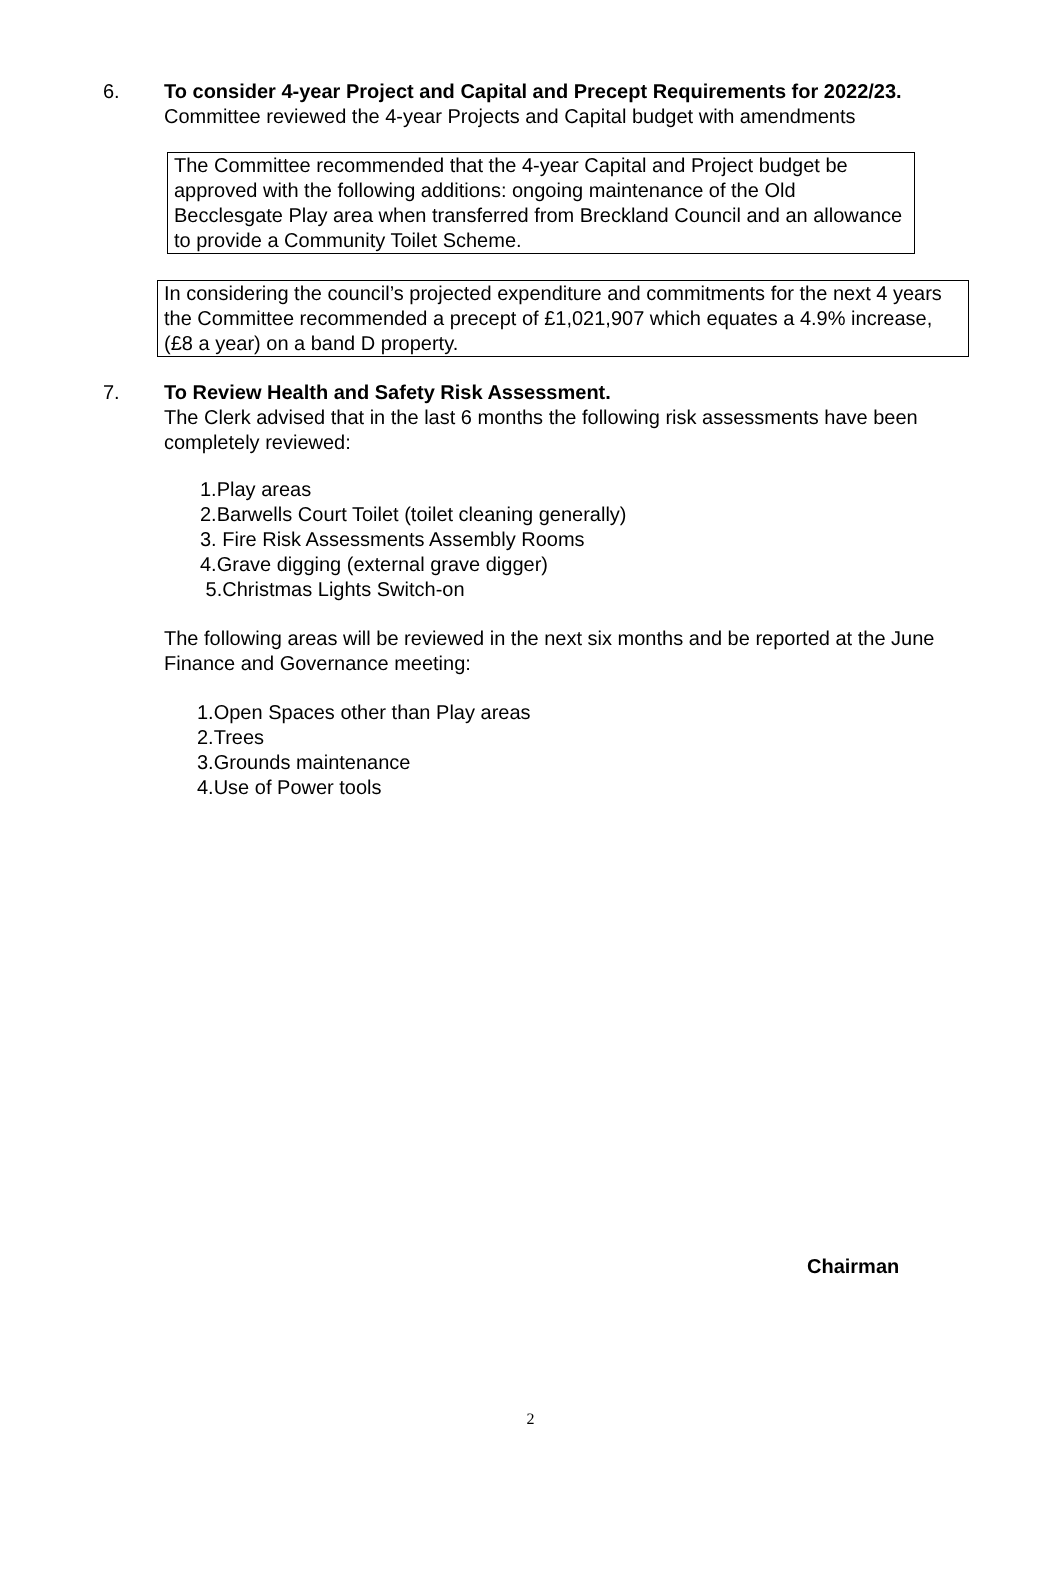6. To consider 4-year Project and Capital and Precept Requirements for 2022/23.
Committee reviewed the 4-year Projects and Capital budget with amendments
The Committee recommended that the 4-year Capital and Project budget be approved with the following additions: ongoing maintenance of the Old Becclesgate Play area when transferred from Breckland Council and an allowance to provide a Community Toilet Scheme.
In considering the council’s projected expenditure and commitments for the next 4 years the Committee recommended a precept of £1,021,907 which equates a 4.9% increase, (£8 a year) on a band D property.
7. To Review Health and Safety Risk Assessment.
The Clerk advised that in the last 6 months the following risk assessments have been completely reviewed:
1.Play areas
2.Barwells Court Toilet (toilet cleaning generally)
3. Fire Risk Assessments Assembly Rooms
4.Grave digging (external grave digger)
5.Christmas Lights Switch-on
The following areas will be reviewed in the next six months and be reported at the June Finance and Governance meeting:
1.Open Spaces other than Play areas
2.Trees
3.Grounds maintenance
4.Use of Power tools
Chairman
2